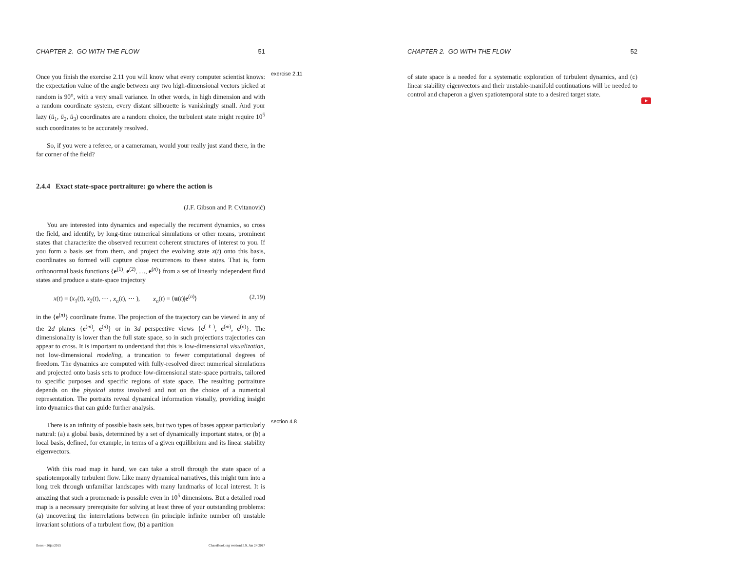CHAPTER 2. GO WITH THE FLOW 51
Once you finish the exercise 2.11 you will know what every computer scientist knows: the expectation value of the angle between any two high-dimensional vectors picked at random is 90<sup>o</sup>, with a very small variance. In other words, in high dimension and with a random coordinate system, every distant silhouette is vanishingly small. And your lazy (ū<sub>1</sub>, ū<sub>2</sub>, ū<sub>3</sub>) coordinates are a random choice, the turbulent state might require 10<sup>5</sup> such coordinates to be accurately resolved.
So, if you were a referee, or a cameraman, would your really just stand there, in the far corner of the field?
2.4.4 Exact state-space portraiture: go where the action is
(J.F. Gibson and P. Cvitanović)
You are interested into dynamics and especially the recurrent dynamics, so cross the field, and identify, by long-time numerical simulations or other means, prominent states that characterize the observed recurrent coherent structures of interest to you. If you form a basis set from them, and project the evolving state x(t) onto this basis, coordinates so formed will capture close recurrences to these states. That is, form orthonormal basis functions {e<sup>(1)</sup>, e<sup>(2)</sup>, …, e<sup>(n)</sup>} from a set of linearly independent fluid states and produce a state-space trajectory
x(t) = (x<sub>1</sub>(t), x<sub>2</sub>(t), ⋯ , x<sub>n</sub>(t), ⋯ ), x<sub>n</sub>(t) = ⟨u(t)|e<sup>(n)</sup>⟩ (2.19)
in the {e<sup>(n)</sup>} coordinate frame. The projection of the trajectory can be viewed in any of the 2d planes {e<sup>(m)</sup>, e<sup>(n)</sup>} or in 3d perspective views {e<sup>(ℓ)</sup>, e<sup>(m)</sup>, e<sup>(n)</sup>}. The dimensionality is lower than the full state space, so in such projections trajectories can appear to cross. It is important to understand that this is low-dimensional visualization, not low-dimensional modeling, a truncation to fewer computational degrees of freedom. The dynamics are computed with fully-resolved direct numerical simulations and projected onto basis sets to produce low-dimensional state-space portraits, tailored to specific purposes and specific regions of state space. The resulting portraiture depends on the physical states involved and not on the choice of a numerical representation. The portraits reveal dynamical information visually, providing insight into dynamics that can guide further analysis.
There is an infinity of possible basis sets, but two types of bases appear particularly natural: (a) a global basis, determined by a set of dynamically important states, or (b) a local basis, defined, for example, in terms of a given equilibrium and its linear stability eigenvectors.
With this road map in hand, we can take a stroll through the state space of a spatiotemporally turbulent flow. Like many dynamical narratives, this might turn into a long trek through unfamiliar landscapes with many landmarks of local interest. It is amazing that such a promenade is possible even in 10<sup>5</sup> dimensions. But a detailed road map is a necessary prerequisite for solving at least three of your outstanding problems: (a) uncovering the interrelations between (in principle infinite number of) unstable invariant solutions of a turbulent flow, (b) a partition
flows - 26jan2015 ChaosBook.org version15.9, Jun 24 2017
exercise 2.11
section 4.8
CHAPTER 2. GO WITH THE FLOW 52
of state space is a needed for a systematic exploration of turbulent dynamics, and (c) linear stability eigenvectors and their unstable-manifold continuations will be needed to control and chaperon a given spatiotemporal state to a desired target state.
▶